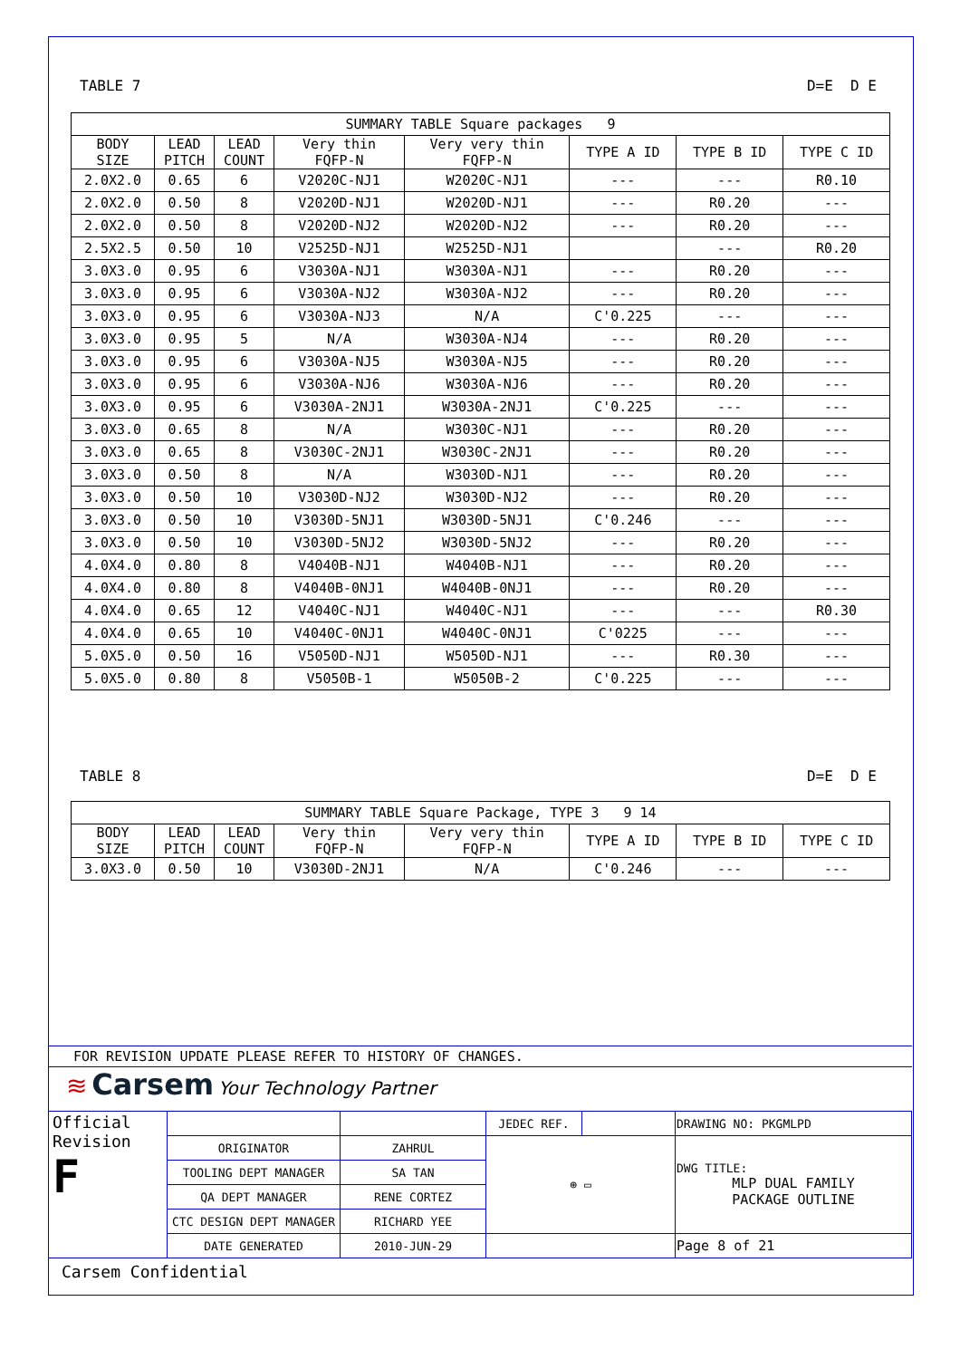TABLE 7 D=E D E
| SUMMARY TABLE Square packages 9 | | | | | | | |
| --- | --- | --- | --- | --- | --- | --- | --- |
| BODY SIZE | LEAD PITCH | LEAD COUNT | Very thin FQFP-N | Very very thin FQFP-N | TYPE A ID | TYPE B ID | TYPE C ID |
| 2.0X2.0 | 0.65 | 6 | V2020C-NJ1 | W2020C-NJ1 | --- | --- | R0.10 |
| 2.0X2.0 | 0.50 | 8 | V2020D-NJ1 | W2020D-NJ1 | --- | R0.20 | --- |
| 2.0X2.0 | 0.50 | 8 | V2020D-NJ2 | W2020D-NJ2 | --- | R0.20 | --- |
| 2.5X2.5 | 0.50 | 10 | V2525D-NJ1 | W2525D-NJ1 | | --- | R0.20 |
| 3.0X3.0 | 0.95 | 6 | V3030A-NJ1 | W3030A-NJ1 | --- | R0.20 | --- |
| 3.0X3.0 | 0.95 | 6 | V3030A-NJ2 | W3030A-NJ2 | --- | R0.20 | --- |
| 3.0X3.0 | 0.95 | 6 | V3030A-NJ3 | N/A | C'0.225 | --- | --- |
| 3.0X3.0 | 0.95 | 5 | N/A | W3030A-NJ4 | --- | R0.20 | --- |
| 3.0X3.0 | 0.95 | 6 | V3030A-NJ5 | W3030A-NJ5 | --- | R0.20 | --- |
| 3.0X3.0 | 0.95 | 6 | V3030A-NJ6 | W3030A-NJ6 | --- | R0.20 | --- |
| 3.0X3.0 | 0.95 | 6 | V3030A-2NJ1 | W3030A-2NJ1 | C'0.225 | --- | --- |
| 3.0X3.0 | 0.65 | 8 | N/A | W3030C-NJ1 | --- | R0.20 | --- |
| 3.0X3.0 | 0.65 | 8 | V3030C-2NJ1 | W3030C-2NJ1 | --- | R0.20 | --- |
| 3.0X3.0 | 0.50 | 8 | N/A | W3030D-NJ1 | --- | R0.20 | --- |
| 3.0X3.0 | 0.50 | 10 | V3030D-NJ2 | W3030D-NJ2 | --- | R0.20 | --- |
| 3.0X3.0 | 0.50 | 10 | V3030D-5NJ1 | W3030D-5NJ1 | C'0.246 | --- | --- |
| 3.0X3.0 | 0.50 | 10 | V3030D-5NJ2 | W3030D-5NJ2 | --- | R0.20 | --- |
| 4.0X4.0 | 0.80 | 8 | V4040B-NJ1 | W4040B-NJ1 | --- | R0.20 | --- |
| 4.0X4.0 | 0.80 | 8 | V4040B-0NJ1 | W4040B-0NJ1 | --- | R0.20 | --- |
| 4.0X4.0 | 0.65 | 12 | V4040C-NJ1 | W4040C-NJ1 | --- | --- | R0.30 |
| 4.0X4.0 | 0.65 | 10 | V4040C-0NJ1 | W4040C-0NJ1 | C'0225 | --- | --- |
| 5.0X5.0 | 0.50 | 16 | V5050D-NJ1 | W5050D-NJ1 | --- | R0.30 | --- |
| 5.0X5.0 | 0.80 | 8 | V5050B-1 | W5050B-2 | C'0.225 | --- | --- |
TABLE 8 D=E D E
| SUMMARY TABLE Square Package, TYPE 3 9 14 | | | | | | | |
| --- | --- | --- | --- | --- | --- | --- | --- |
| BODY SIZE | LEAD PITCH | LEAD COUNT | Very thin FQFP-N | Very very thin FQFP-N | TYPE A ID | TYPE B ID | TYPE C ID |
| 3.0X3.0 | 0.50 | 10 | V3030D-2NJ1 | N/A | C'0.246 | --- | --- |
FOR REVISION UPDATE PLEASE REFER TO HISTORY OF CHANGES.
≋ Carsem Your Technology Partner
| Official Revision F | | | JEDEC REF. | | DRAWING NO: PKGMLPD |
| | ORIGINATOR | ZAHRUL | ⊕ ▭ | | DWG TITLE: MLP DUAL FAMILY PACKAGE OUTLINE |
| | TOOLING DEPT MANAGER | SA TAN | | | |
| | QA DEPT MANAGER | RENE CORTEZ | | | |
| | CTC DESIGN DEPT MANAGER | RICHARD YEE | | | |
| | DATE GENERATED | 2010-JUN-29 | | | Page 8 of 21 |
Carsem Confidential